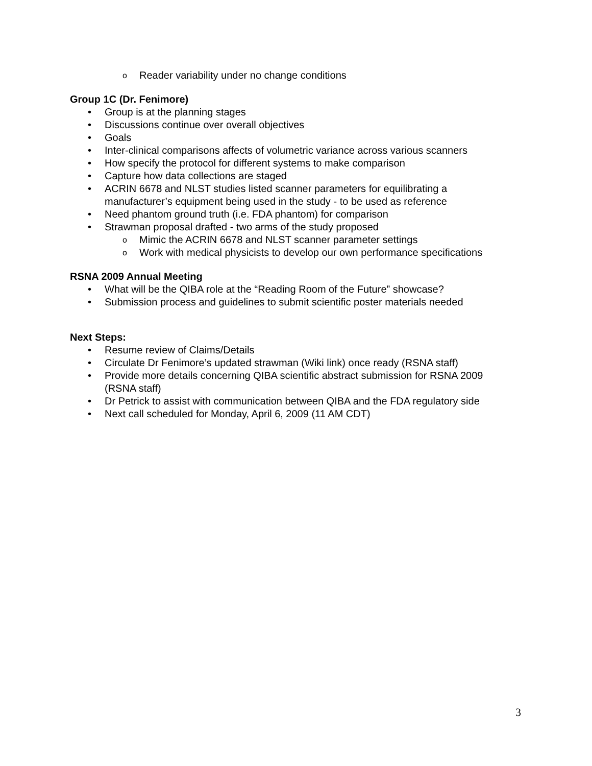o Reader variability under no change conditions
Group 1C (Dr. Fenimore)
• Group is at the planning stages
• Discussions continue over overall objectives
• Goals
• Inter-clinical comparisons affects of volumetric variance across various scanners
• How specify the protocol for different systems to make comparison
• Capture how data collections are staged
• ACRIN 6678 and NLST studies listed scanner parameters for equilibrating a manufacturer’s equipment being used in the study - to be used as reference
• Need phantom ground truth (i.e. FDA phantom) for comparison
• Strawman proposal drafted - two arms of the study proposed
o Mimic the ACRIN 6678 and NLST scanner parameter settings
o Work with medical physicists to develop our own performance specifications
RSNA 2009 Annual Meeting
• What will be the QIBA role at the “Reading Room of the Future” showcase?
• Submission process and guidelines to submit scientific poster materials needed
Next Steps:
• Resume review of Claims/Details
• Circulate Dr Fenimore’s updated strawman (Wiki link) once ready (RSNA staff)
• Provide more details concerning QIBA scientific abstract submission for RSNA 2009 (RSNA staff)
• Dr Petrick to assist with communication between QIBA and the FDA regulatory side
• Next call scheduled for Monday, April 6, 2009 (11 AM CDT)
3